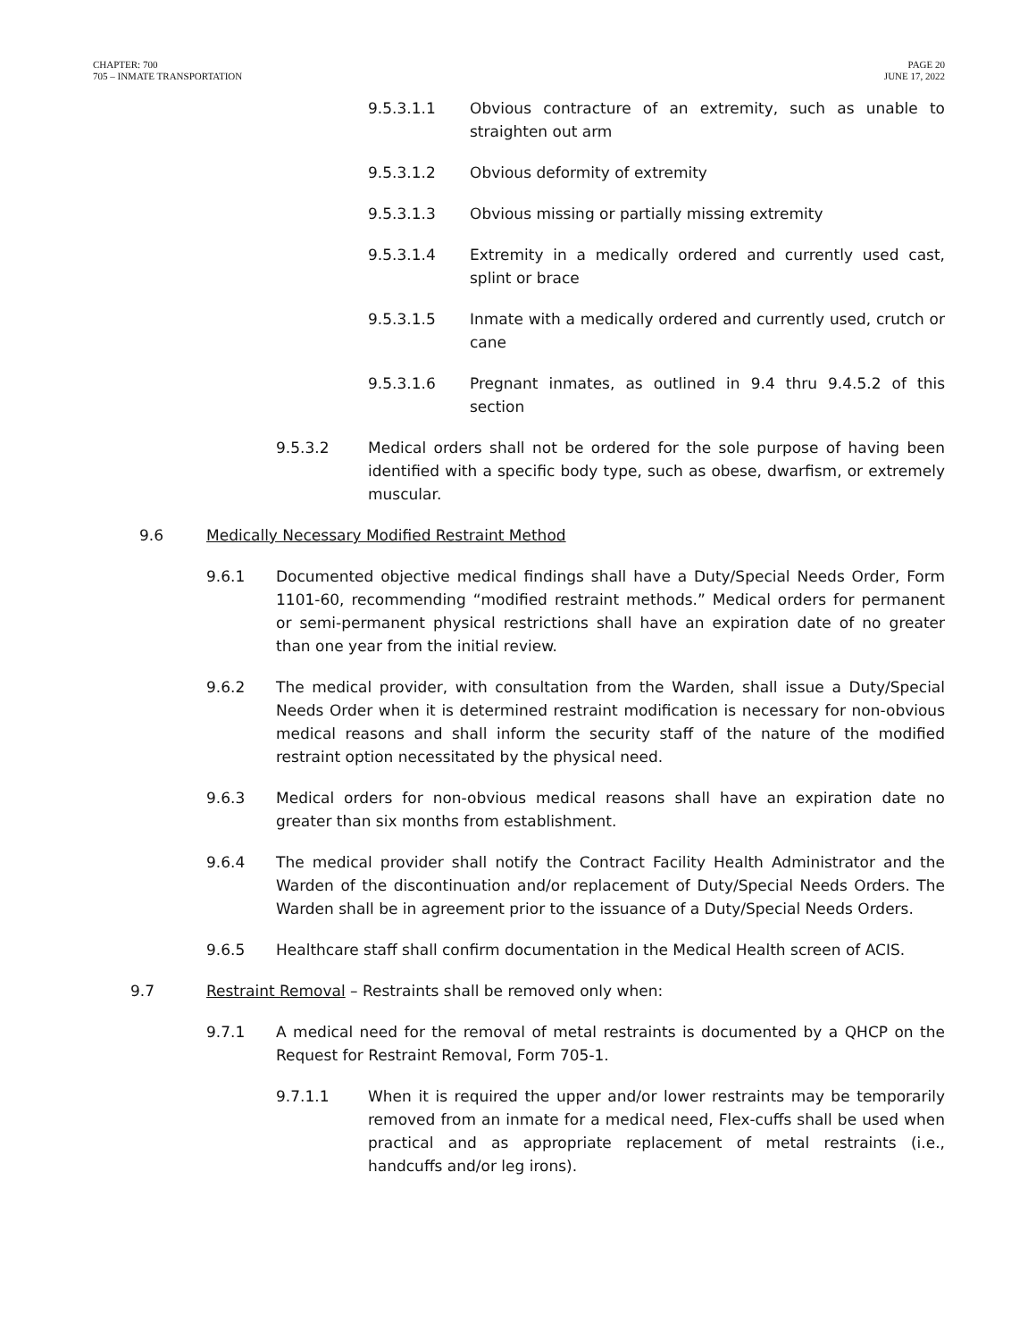CHAPTER: 700
705 – INMATE TRANSPORTATION
PAGE 20
JUNE 17, 2022
9.5.3.1.1 Obvious contracture of an extremity, such as unable to straighten out arm
9.5.3.1.2 Obvious deformity of extremity
9.5.3.1.3 Obvious missing or partially missing extremity
9.5.3.1.4 Extremity in a medically ordered and currently used cast, splint or brace
9.5.3.1.5 Inmate with a medically ordered and currently used, crutch or cane
9.5.3.1.6 Pregnant inmates, as outlined in 9.4 thru 9.4.5.2 of this section
9.5.3.2 Medical orders shall not be ordered for the sole purpose of having been identified with a specific body type, such as obese, dwarfism, or extremely muscular.
9.6 Medically Necessary Modified Restraint Method
9.6.1 Documented objective medical findings shall have a Duty/Special Needs Order, Form 1101-60, recommending “modified restraint methods.” Medical orders for permanent or semi-permanent physical restrictions shall have an expiration date of no greater than one year from the initial review.
9.6.2 The medical provider, with consultation from the Warden, shall issue a Duty/Special Needs Order when it is determined restraint modification is necessary for non-obvious medical reasons and shall inform the security staff of the nature of the modified restraint option necessitated by the physical need.
9.6.3 Medical orders for non-obvious medical reasons shall have an expiration date no greater than six months from establishment.
9.6.4 The medical provider shall notify the Contract Facility Health Administrator and the Warden of the discontinuation and/or replacement of Duty/Special Needs Orders. The Warden shall be in agreement prior to the issuance of a Duty/Special Needs Orders.
9.6.5 Healthcare staff shall confirm documentation in the Medical Health screen of ACIS.
9.7 Restraint Removal – Restraints shall be removed only when:
9.7.1 A medical need for the removal of metal restraints is documented by a QHCP on the Request for Restraint Removal, Form 705-1.
9.7.1.1 When it is required the upper and/or lower restraints may be temporarily removed from an inmate for a medical need, Flex-cuffs shall be used when practical and as appropriate replacement of metal restraints (i.e., handcuffs and/or leg irons).